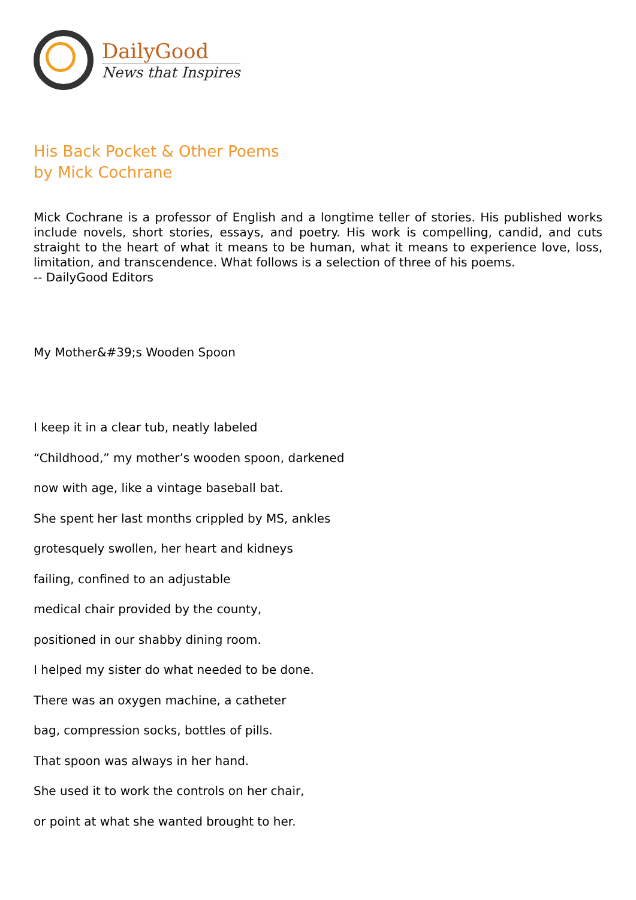DailyGood
News that Inspires
His Back Pocket & Other Poems
by Mick Cochrane
Mick Cochrane is a professor of English and a longtime teller of stories. His published works include novels, short stories, essays, and poetry. His work is compelling, candid, and cuts straight to the heart of what it means to be human, what it means to experience love, loss, limitation, and transcendence. What follows is a selection of three of his poems.
-- DailyGood Editors
My Mother&#39;s Wooden Spoon
I keep it in a clear tub, neatly labeled
“Childhood,” my mother’s wooden spoon, darkened
now with age, like a vintage baseball bat.
She spent her last months crippled by MS, ankles
grotesquely swollen, her heart and kidneys
failing, confined to an adjustable
medical chair provided by the county,
positioned in our shabby dining room.
I helped my sister do what needed to be done.
There was an oxygen machine, a catheter
bag, compression socks, bottles of pills.
That spoon was always in her hand.
She used it to work the controls on her chair,
or point at what she wanted brought to her.